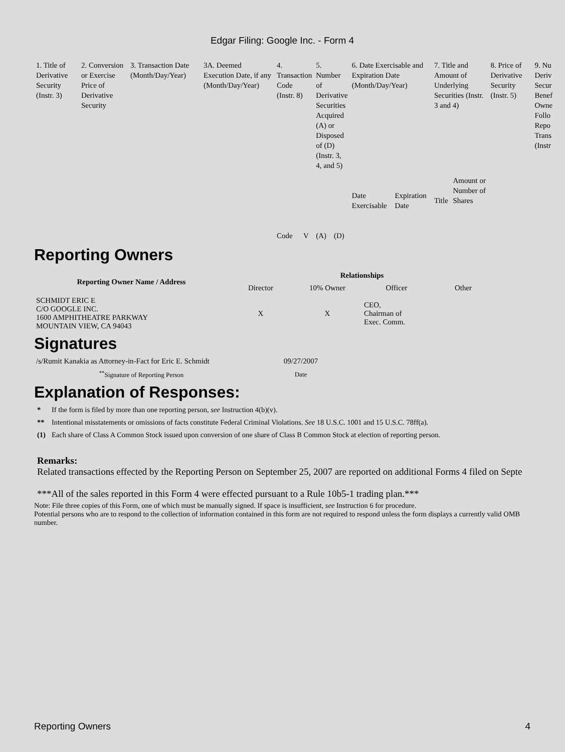Edgar Filing: Google Inc. - Form 4
| 1. Title of Derivative Security (Instr. 3) | 2. Conversion or Exercise Price of Derivative Security | 3. Transaction Date (Month/Day/Year) | 3A. Deemed Execution Date, if any (Month/Day/Year) | 4. Transaction Code (Instr. 8) | | 5. Number of Derivative Securities Acquired (A) or Disposed of (D) (Instr. 3, 4, and 5) | | 6. Date Exercisable and Expiration Date (Month/Day/Year) | | 7. Title and Amount of Underlying Securities (Instr. 3 and 4) | | 8. Price of Derivative Security (Instr. 5) | 9. Nu Deriv Secur Benef Owne Follo Repo Trans (Instr |
| | | | | Code | V | (A) | (D) | Date Exercisable | Expiration Date | Title | Amount or Number of Shares | | |
Reporting Owners
| Reporting Owner Name / Address | Relationships | | | |
| --- | --- | --- | --- | --- |
| | Director | 10% Owner | Officer | Other |
| SCHMIDT ERIC E C/O GOOGLE INC. 1600 AMPHITHEATRE PARKWAY MOUNTAIN VIEW, CA 94043 | X | X | CEO, Chairman of Exec. Comm. | |
Signatures
| /s/Rumit Kanakia as Attorney-in-Fact for Eric E. Schmidt | 09/27/2007 |
| <sup>**</sup> Signature of Reporting Person | Date |
Explanation of Responses:
| * | If the form is filed by more than one reporting person, see Instruction 4(b)(v). |
| ** | Intentional misstatements or omissions of facts constitute Federal Criminal Violations. See 18 U.S.C. 1001 and 15 U.S.C. 78ff(a). |
| (1) | Each share of Class A Common Stock issued upon conversion of one share of Class B Common Stock at election of reporting person. |
Remarks:
Related transactions effected by the Reporting Person on September 25, 2007 are reported on additional Forms 4 filed on Septe
***All of the sales reported in this Form 4 were effected pursuant to a Rule 10b5-1 trading plan.***
Note: File three copies of this Form, one of which must be manually signed. If space is insufficient, see Instruction 6 for procedure.
Potential persons who are to respond to the collection of information contained in this form are not required to respond unless the form displays a currently valid OMB number.
Reporting Owners 4